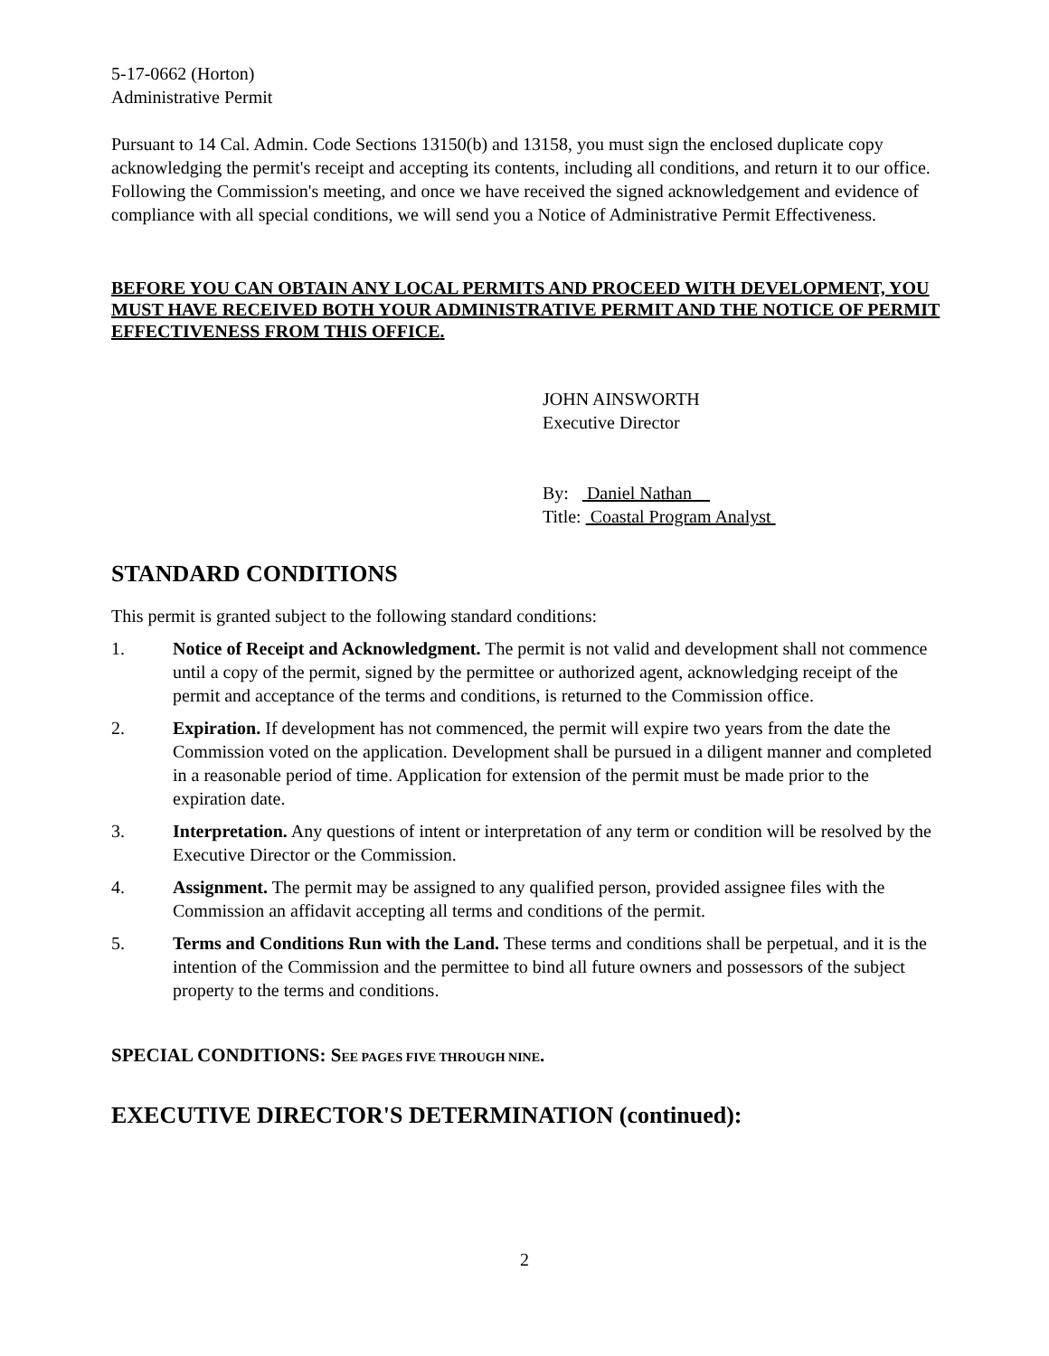5-17-0662 (Horton)
Administrative Permit
Pursuant to 14 Cal. Admin. Code Sections 13150(b) and 13158, you must sign the enclosed duplicate copy acknowledging the permit's receipt and accepting its contents, including all conditions, and return it to our office. Following the Commission's meeting, and once we have received the signed acknowledgement and evidence of compliance with all special conditions, we will send you a Notice of Administrative Permit Effectiveness.
BEFORE YOU CAN OBTAIN ANY LOCAL PERMITS AND PROCEED WITH DEVELOPMENT, YOU MUST HAVE RECEIVED BOTH YOUR ADMINISTRATIVE PERMIT AND THE NOTICE OF PERMIT EFFECTIVENESS FROM THIS OFFICE.
JOHN AINSWORTH
Executive Director
By: Daniel Nathan
Title: Coastal Program Analyst
STANDARD CONDITIONS
This permit is granted subject to the following standard conditions:
1. Notice of Receipt and Acknowledgment. The permit is not valid and development shall not commence until a copy of the permit, signed by the permittee or authorized agent, acknowledging receipt of the permit and acceptance of the terms and conditions, is returned to the Commission office.
2. Expiration. If development has not commenced, the permit will expire two years from the date the Commission voted on the application. Development shall be pursued in a diligent manner and completed in a reasonable period of time. Application for extension of the permit must be made prior to the expiration date.
3. Interpretation. Any questions of intent or interpretation of any term or condition will be resolved by the Executive Director or the Commission.
4. Assignment. The permit may be assigned to any qualified person, provided assignee files with the Commission an affidavit accepting all terms and conditions of the permit.
5. Terms and Conditions Run with the Land. These terms and conditions shall be perpetual, and it is the intention of the Commission and the permittee to bind all future owners and possessors of the subject property to the terms and conditions.
SPECIAL CONDITIONS: SEE PAGES FIVE THROUGH NINE.
EXECUTIVE DIRECTOR'S DETERMINATION (continued):
2